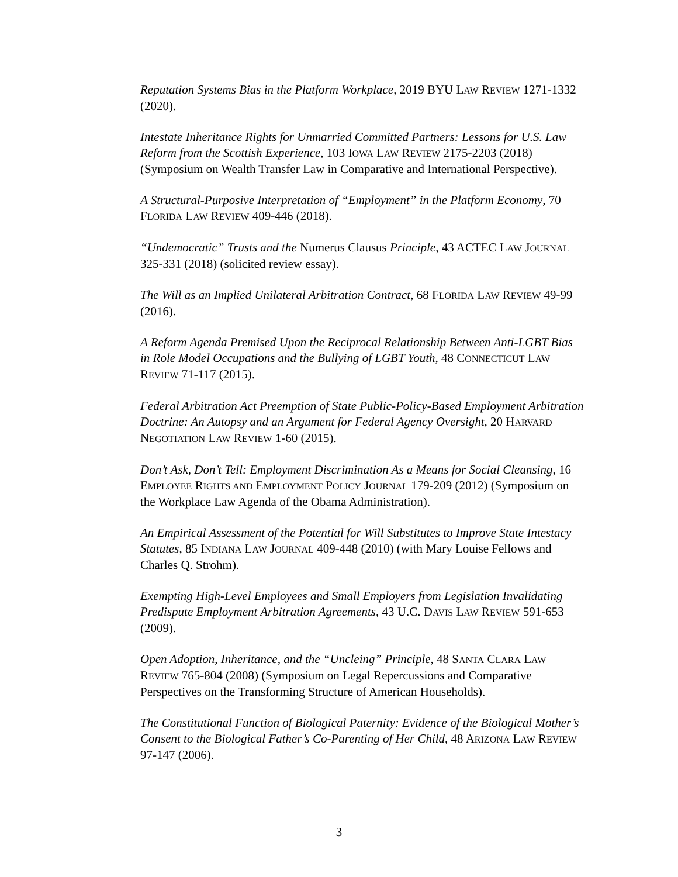Reputation Systems Bias in the Platform Workplace, 2019 BYU LAW REVIEW 1271-1332 (2020).
Intestate Inheritance Rights for Unmarried Committed Partners: Lessons for U.S. Law Reform from the Scottish Experience, 103 IOWA LAW REVIEW 2175-2203 (2018) (Symposium on Wealth Transfer Law in Comparative and International Perspective).
A Structural-Purposive Interpretation of “Employment” in the Platform Economy, 70 FLORIDA LAW REVIEW 409-446 (2018).
“Undemocratic” Trusts and the Numerus Clausus Principle, 43 ACTEC LAW JOURNAL 325-331 (2018) (solicited review essay).
The Will as an Implied Unilateral Arbitration Contract, 68 FLORIDA LAW REVIEW 49-99 (2016).
A Reform Agenda Premised Upon the Reciprocal Relationship Between Anti-LGBT Bias in Role Model Occupations and the Bullying of LGBT Youth, 48 CONNECTICUT LAW REVIEW 71-117 (2015).
Federal Arbitration Act Preemption of State Public-Policy-Based Employment Arbitration Doctrine: An Autopsy and an Argument for Federal Agency Oversight, 20 HARVARD NEGOTIATION LAW REVIEW 1-60 (2015).
Don’t Ask, Don’t Tell: Employment Discrimination As a Means for Social Cleansing, 16 EMPLOYEE RIGHTS AND EMPLOYMENT POLICY JOURNAL 179-209 (2012) (Symposium on the Workplace Law Agenda of the Obama Administration).
An Empirical Assessment of the Potential for Will Substitutes to Improve State Intestacy Statutes, 85 INDIANA LAW JOURNAL 409-448 (2010) (with Mary Louise Fellows and Charles Q. Strohm).
Exempting High-Level Employees and Small Employers from Legislation Invalidating Predispute Employment Arbitration Agreements, 43 U.C. DAVIS LAW REVIEW 591-653 (2009).
Open Adoption, Inheritance, and the “Uncleing” Principle, 48 SANTA CLARA LAW REVIEW 765-804 (2008) (Symposium on Legal Repercussions and Comparative Perspectives on the Transforming Structure of American Households).
The Constitutional Function of Biological Paternity: Evidence of the Biological Mother’s Consent to the Biological Father’s Co-Parenting of Her Child, 48 ARIZONA LAW REVIEW 97-147 (2006).
3